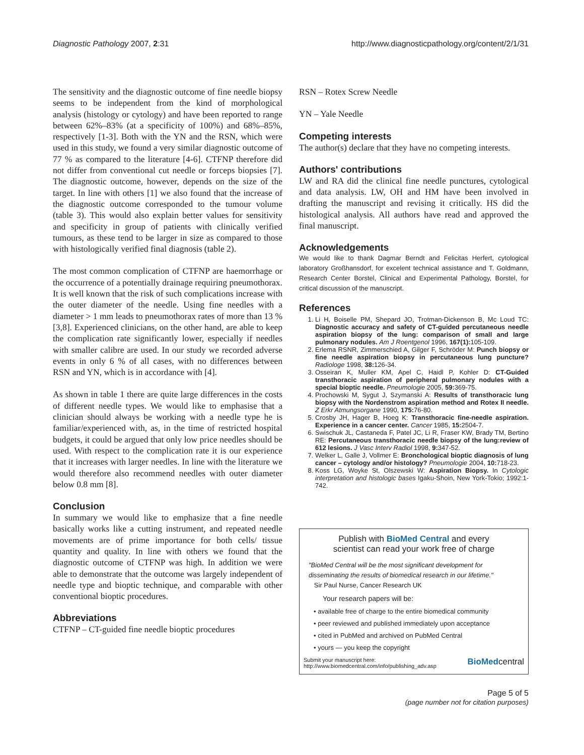Diagnostic Pathology 2007, 2:31 http://www.diagnosticpathology.org/content/2/1/31
The sensitivity and the diagnostic outcome of fine needle biopsy seems to be independent from the kind of morphological analysis (histology or cytology) and have been reported to range between 62%–83% (at a specificity of 100%) and 68%–85%, respectively [1-3]. Both with the YN and the RSN, which were used in this study, we found a very similar diagnostic outcome of 77 % as compared to the literature [4-6]. CTFNP therefore did not differ from conventional cut needle or forceps biopsies [7]. The diagnostic outcome, however, depends on the size of the target. In line with others [1] we also found that the increase of the diagnostic outcome corresponded to the tumour volume (table 3). This would also explain better values for sensitivity and specificity in group of patients with clinically verified tumours, as these tend to be larger in size as compared to those with histologically verified final diagnosis (table 2).
The most common complication of CTFNP are haemorrhage or the occurrence of a potentially drainage requiring pneumothorax. It is well known that the risk of such complications increase with the outer diameter of the needle. Using fine needles with a diameter > 1 mm leads to pneumothorax rates of more than 13 % [3,8]. Experienced clinicians, on the other hand, are able to keep the complication rate significantly lower, especially if needles with smaller calibre are used. In our study we recorded adverse events in only 6 % of all cases, with no differences between RSN and YN, which is in accordance with [4].
As shown in table 1 there are quite large differences in the costs of different needle types. We would like to emphasise that a clinician should always be working with a needle type he is familiar/experienced with, as, in the time of restricted hospital budgets, it could be argued that only low price needles should be used. With respect to the complication rate it is our experience that it increases with larger needles. In line with the literature we would therefore also recommend needles with outer diameter below 0.8 mm [8].
Conclusion
In summary we would like to emphasize that a fine needle basically works like a cutting instrument, and repeated needle movements are of prime importance for both cells/ tissue quantity and quality. In line with others we found that the diagnostic outcome of CTFNP was high. In addition we were able to demonstrate that the outcome was largely independent of needle type and bioptic technique, and comparable with other conventional bioptic procedures.
Abbreviations
CTFNP – CT-guided fine needle bioptic procedures
RSN – Rotex Screw Needle
YN – Yale Needle
Competing interests
The author(s) declare that they have no competing interests.
Authors' contributions
LW and RA did the clinical fine needle punctures, cytological and data analysis. LW, OH and HM have been involved in drafting the manuscript and revising it critically. HS did the histological analysis. All authors have read and approved the final manuscript.
Acknowledgements
We would like to thank Dagmar Berndt and Felicitas Herfert, cytological laboratory Großhansdorf, for excelent technical assistance and T. Goldmann, Research Center Borstel, Clinical and Experimental Pathology, Borstel, for critical discussion of the manuscript.
References
1. Li H, Boiselle PM, Shepard JO, Trotman-Dickenson B, Mc Loud TC: Diagnostic accuracy and safety of CT-guided percutaneous needle aspiration biopsy of the lung: comparison of small and large pulmonary nodules. Am J Roentgenol 1996, 167(1): 105-109.
2. Erlema RSNR, Zimmerschied A, Gilger F, Schröder M: Punch biopsy or fine needle aspiration biopsy in percutaneous lung puncture? Radiologe 1998, 38: 126-34.
3. Osseiran K, Muller KM, Apel C, Haidl P, Kohler D: CT-Guided transthoracic aspiration of peripheral pulmonary nodules with a special bioptic needle. Pneumologie 2005, 59: 369-75.
4. Prochowski M, Sygut J, Szymanski A: Results of transthoracic lung biopsy with the Nordenstrom aspiration method and Rotex II needle. Z Erkr Atmungsorgane 1990, 175: 76-80.
5. Crosby JH, Hager B, Hoeg K: Transthoracic fine-needle aspiration. Experience in a cancer center. Cancer 1985, 15: 2504-7.
6. Swischuk JL, Castaneda F, Patel JC, Li R, Fraser KW, Brady TM, Bertino RE: Percutaneous transthoracic needle biopsy of the lung:review of 612 lesions. J Vasc Interv Radiol 1998, 9: 347-52.
7. Welker L, Galle J, Vollmer E: Bronchological bioptic diagnosis of lung cancer – cytology and/or histology? Pneumologie 2004, 10: 718-23.
8. Koss LG, Woyke St, Olszewski W: Aspiration Biopsy. In Cytologic interpretation and histologic bases Igaku-Shoin, New York-Tokio; 1992:1-742.
Publish with BioMed Central and every
scientist can read your work free of charge
"BioMed Central will be the most significant development for disseminating the results of biomedical research in our lifetime."
Sir Paul Nurse, Cancer Research UK
Your research papers will be:
• available free of charge to the entire biomedical community
• peer reviewed and published immediately upon acceptance
• cited in PubMed and archived on PubMed Central
• yours — you keep the copyright
Submit your manuscript here:
http://www.biomedcentral.com/info/publishing_adv.asp BioMedcentral
Page 5 of 5
(page number not for citation purposes)